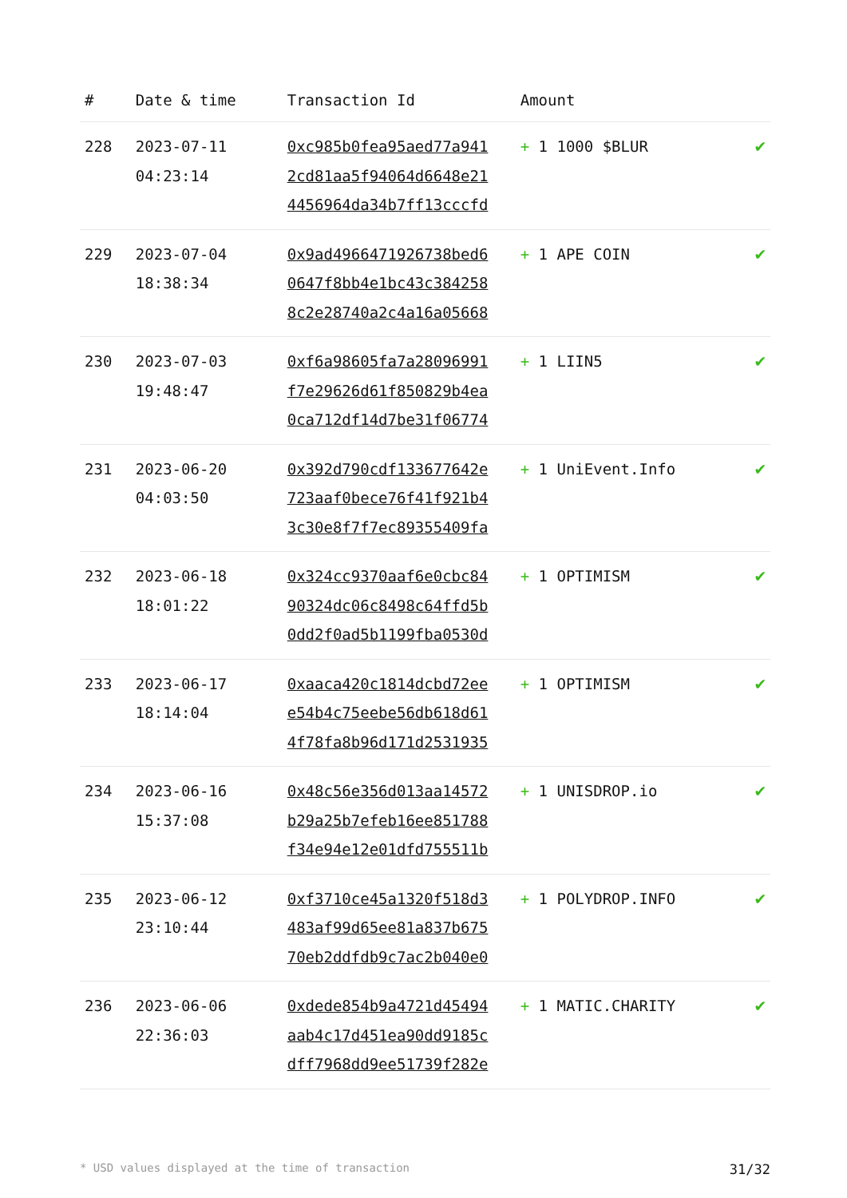| # | Date & time | Transaction Id | Amount | |
| --- | --- | --- | --- | --- |
| 228 | 2023-07-11 04:23:14 | 0xc985b0fea95aed77a941 2cd81aa5f94064d6648e21 4456964da34b7ff13cccfd | + 1 1000 $BLUR | ✔ |
| 229 | 2023-07-04 18:38:34 | 0x9ad4966471926738bed6 0647f8bb4e1bc43c384258 8c2e28740a2c4a16a05668 | + 1 APE COIN | ✔ |
| 230 | 2023-07-03 19:48:47 | 0xf6a98605fa7a28096991 f7e29626d61f850829b4ea 0ca712df14d7be31f06774 | + 1 LIIN5 | ✔ |
| 231 | 2023-06-20 04:03:50 | 0x392d790cdf133677642e 723aaf0bece76f41f921b4 3c30e8f7f7ec89355409fa | + 1 UniEvent.Info | ✔ |
| 232 | 2023-06-18 18:01:22 | 0x324cc9370aaf6e0cbc84 90324dc06c8498c64ffd5b 0dd2f0ad5b1199fba0530d | + 1 OPTIMISM | ✔ |
| 233 | 2023-06-17 18:14:04 | 0xaaca420c1814dcbd72ee e54b4c75eebe56db618d61 4f78fa8b96d171d2531935 | + 1 OPTIMISM | ✔ |
| 234 | 2023-06-16 15:37:08 | 0x48c56e356d013aa14572 b29a25b7efeb16ee851788 f34e94e12e01dfd755511b | + 1 UNISDROP.io | ✔ |
| 235 | 2023-06-12 23:10:44 | 0xf3710ce45a1320f518d3 483af99d65ee81a837b675 70eb2ddfdb9c7ac2b040e0 | + 1 POLYDROP.INFO | ✔ |
| 236 | 2023-06-06 22:36:03 | 0xdede854b9a4721d45494 aab4c17d451ea90dd9185c dff7968dd9ee51739f282e | + 1 MATIC.CHARITY | ✔ |
* USD values displayed at the time of transaction 31/32